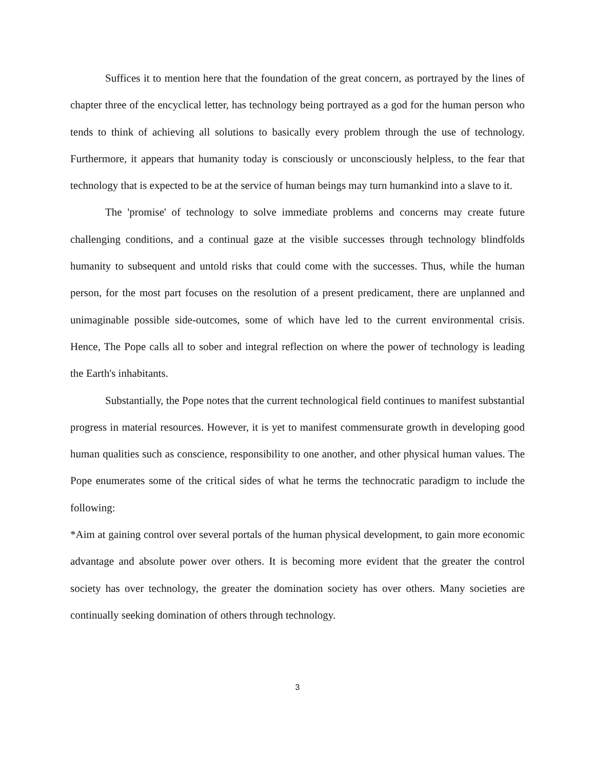Suffices it to mention here that the foundation of the great concern, as portrayed by the lines of chapter three of the encyclical letter, has technology being portrayed as a god for the human person who tends to think of achieving all solutions to basically every problem through the use of technology. Furthermore, it appears that humanity today is consciously or unconsciously helpless, to the fear that technology that is expected to be at the service of human beings may turn humankind into a slave to it.
The 'promise' of technology to solve immediate problems and concerns may create future challenging conditions, and a continual gaze at the visible successes through technology blindfolds humanity to subsequent and untold risks that could come with the successes. Thus, while the human person, for the most part focuses on the resolution of a present predicament, there are unplanned and unimaginable possible side-outcomes, some of which have led to the current environmental crisis. Hence, The Pope calls all to sober and integral reflection on where the power of technology is leading the Earth's inhabitants.
Substantially, the Pope notes that the current technological field continues to manifest substantial progress in material resources. However, it is yet to manifest commensurate growth in developing good human qualities such as conscience, responsibility to one another, and other physical human values. The Pope enumerates some of the critical sides of what he terms the technocratic paradigm to include the following:
*Aim at gaining control over several portals of the human physical development, to gain more economic advantage and absolute power over others. It is becoming more evident that the greater the control society has over technology, the greater the domination society has over others. Many societies are continually seeking domination of others through technology.
3